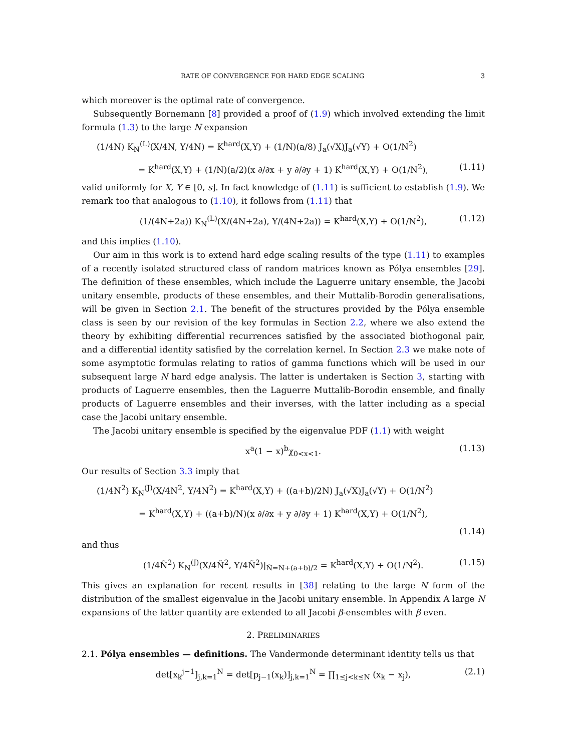RATE OF CONVERGENCE FOR HARD EDGE SCALING 3
which moreover is the optimal rate of convergence.
Subsequently Bornemann [8] provided a proof of (1.9) which involved extending the limit formula (1.3) to the large N expansion
(1/4N) K<sub>N</sub><sup>(L)</sup>(X/4N, Y/4N) = K<sup>hard</sup>(X,Y) + (1/N)(a/8) J<sub>a</sub>(√X)J<sub>a</sub>(√Y) + O(1/N<sup>2</sup>)
= K<sup>hard</sup>(X,Y) + (1/N)(a/2)(x ∂/∂x + y ∂/∂y + 1) K<sup>hard</sup>(X,Y) + O(1/N<sup>2</sup>), (1.11)
valid uniformly for X, Y ∈ [0, s]. In fact knowledge of (1.11) is sufficient to establish (1.9). We remark too that analogous to (1.10), it follows from (1.11) that
(1/(4N+2a)) K<sub>N</sub><sup>(L)</sup>(X/(4N+2a), Y/(4N+2a)) = K<sup>hard</sup>(X,Y) + O(1/N<sup>2</sup>), (1.12)
and this implies (1.10).
Our aim in this work is to extend hard edge scaling results of the type (1.11) to examples of a recently isolated structured class of random matrices known as Pólya ensembles [29]. The definition of these ensembles, which include the Laguerre unitary ensemble, the Jacobi unitary ensemble, products of these ensembles, and their Muttalib-Borodin generalisations, will be given in Section 2.1. The benefit of the structures provided by the Pólya ensemble class is seen by our revision of the key formulas in Section 2.2, where we also extend the theory by exhibiting differential recurrences satisfied by the associated biothogonal pair, and a differential identity satisfied by the correlation kernel. In Section 2.3 we make note of some asymptotic formulas relating to ratios of gamma functions which will be used in our subsequent large N hard edge analysis. The latter is undertaken is Section 3, starting with products of Laguerre ensembles, then the Laguerre Muttalib-Borodin ensemble, and finally products of Laguerre ensembles and their inverses, with the latter including as a special case the Jacobi unitary ensemble.
The Jacobi unitary ensemble is specified by the eigenvalue PDF (1.1) with weight
x<sup>a</sup>(1 − x)<sup>b</sup>χ<sub>0<x<1</sub>. (1.13)
Our results of Section 3.3 imply that
(1/4N<sup>2</sup>) K<sub>N</sub><sup>(J)</sup>(X/4N<sup>2</sup>, Y/4N<sup>2</sup>) = K<sup>hard</sup>(X,Y) + ((a+b)/2N) J<sub>a</sub>(√X)J<sub>a</sub>(√Y) + O(1/N<sup>2</sup>)
= K<sup>hard</sup>(X,Y) + ((a+b)/N)(x ∂/∂x + y ∂/∂y + 1) K<sup>hard</sup>(X,Y) + O(1/N<sup>2</sup>),
(1.14)
and thus
(1/4Ñ<sup>2</sup>) K<sub>N</sub><sup>(J)</sup>(X/4Ñ<sup>2</sup>, Y/4Ñ<sup>2</sup>)|<sub>Ñ=N+(a+b)/2</sub> = K<sup>hard</sup>(X,Y) + O(1/N<sup>2</sup>). (1.15)
This gives an explanation for recent results in [38] relating to the large N form of the distribution of the smallest eigenvalue in the Jacobi unitary ensemble. In Appendix A large N expansions of the latter quantity are extended to all Jacobi β-ensembles with β even.
2. PRELIMINARIES
2.1. Pólya ensembles — definitions. The Vandermonde determinant identity tells us that
det[x<sub>k</sub><sup>j−1</sup>]<sub>j,k=1</sub><sup>N</sup> = det[p<sub>j−1</sub>(x<sub>k</sub>)]<sub>j,k=1</sub><sup>N</sup> = ∏<sub>1≤j<k≤N</sub> (x<sub>k</sub> − x<sub>j</sub>), (2.1)